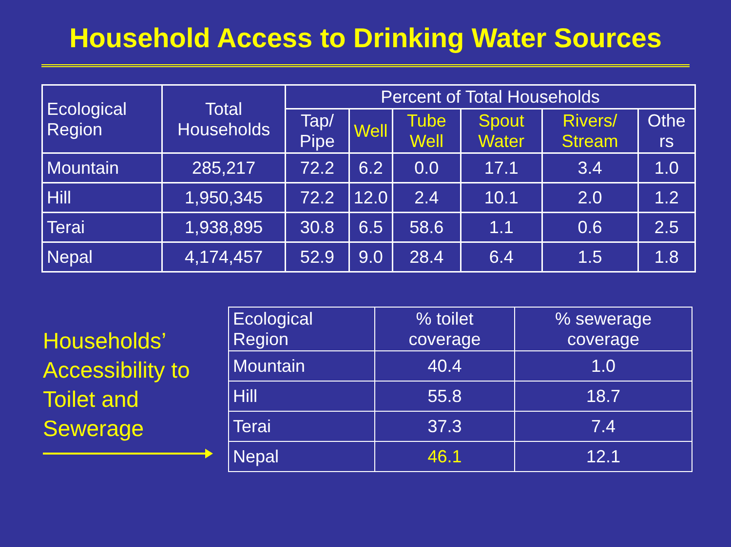Household Access to Drinking Water Sources
| Ecological Region | Total Households | Percent of Total Households | | | | | |
| --- | --- | --- | --- | --- | --- | --- | --- |
| | | Tap/ Pipe | Well | Tube Well | Spout Water | Rivers/ Stream | Othe rs |
| Mountain | 285,217 | 72.2 | 6.2 | 0.0 | 17.1 | 3.4 | 1.0 |
| Hill | 1,950,345 | 72.2 | 12.0 | 2.4 | 10.1 | 2.0 | 1.2 |
| Terai | 1,938,895 | 30.8 | 6.5 | 58.6 | 1.1 | 0.6 | 2.5 |
| Nepal | 4,174,457 | 52.9 | 9.0 | 28.4 | 6.4 | 1.5 | 1.8 |
Households’ Accessibility to Toilet and Sewerage
| Ecological Region | % toilet coverage | % sewerage coverage |
| --- | --- | --- |
| Mountain | 40.4 | 1.0 |
| Hill | 55.8 | 18.7 |
| Terai | 37.3 | 7.4 |
| Nepal | 46.1 | 12.1 |